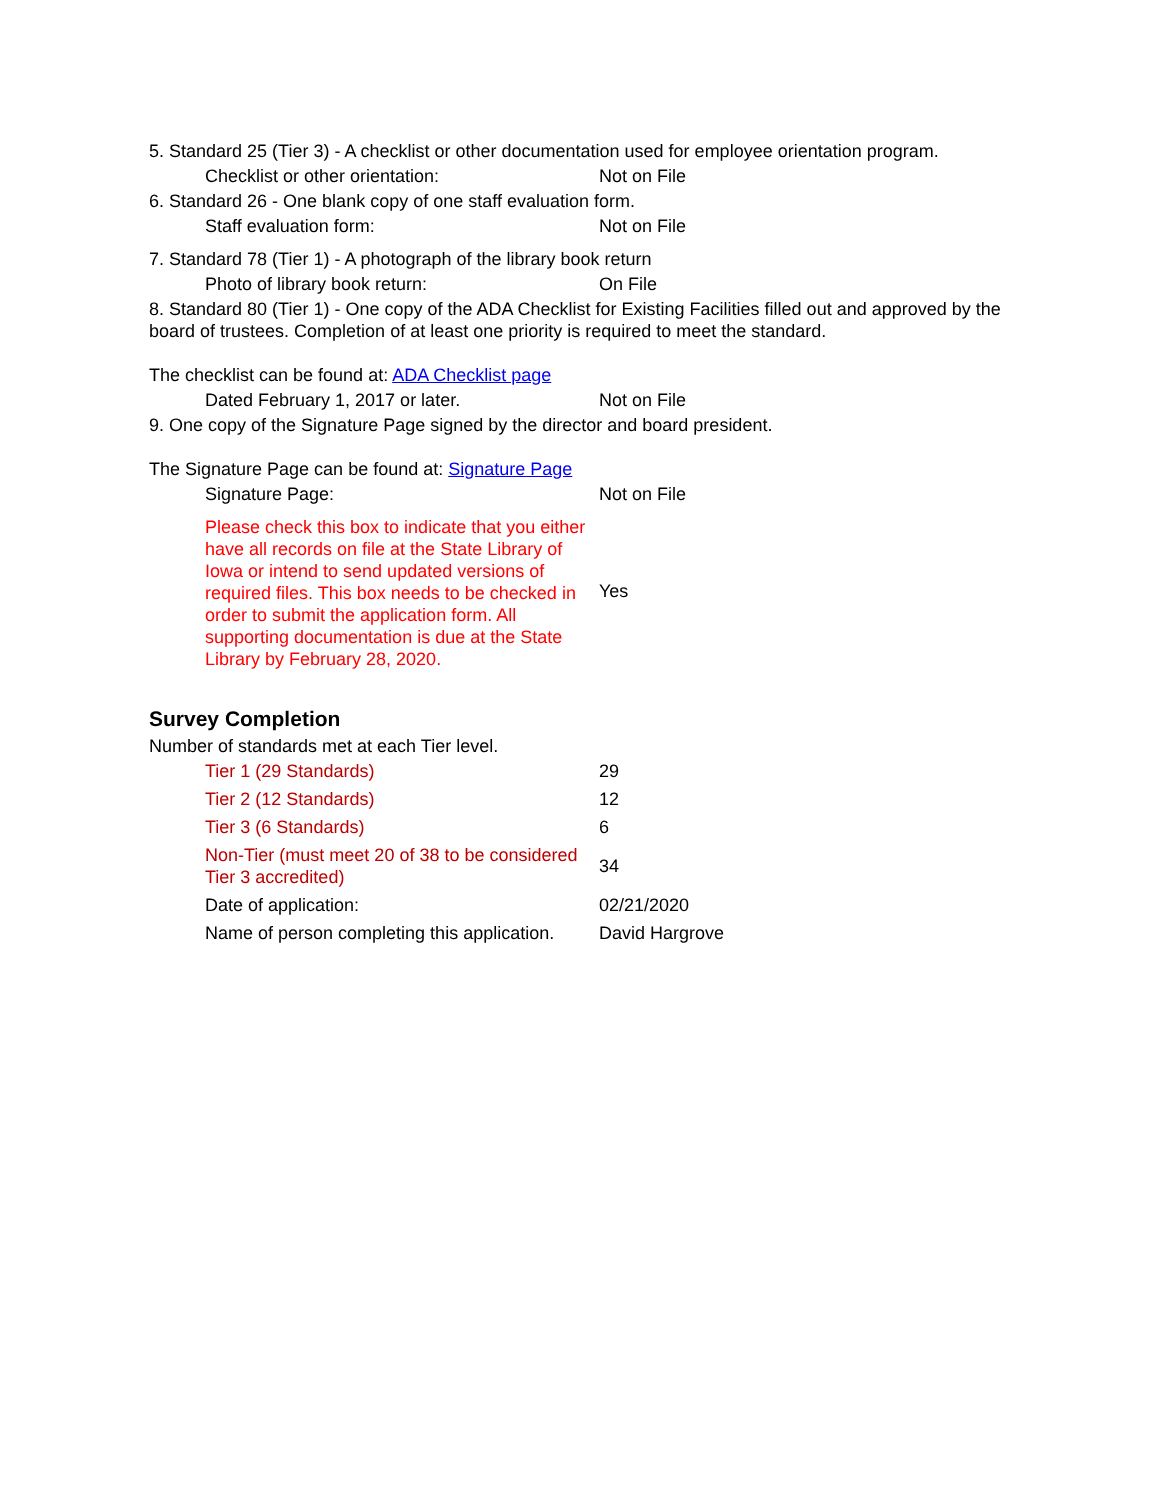5. Standard 25 (Tier 3) - A checklist or other documentation used for employee orientation program.
| Checklist or other orientation: | Not on File |
6. Standard 26 - One blank copy of one staff evaluation form.
| Staff evaluation form: | Not on File |
7. Standard 78 (Tier 1) - A photograph of the library book return
| Photo of library book return: | On File |
8. Standard 80 (Tier 1) - One copy of the ADA Checklist for Existing Facilities filled out and approved by the board of trustees. Completion of at least one priority is required to meet the standard.
The checklist can be found at: ADA Checklist page
| Dated February 1, 2017 or later. | Not on File |
9. One copy of the Signature Page signed by the director and board president.
The Signature Page can be found at: Signature Page
| Signature Page: | Not on File |
| Please check this box to indicate that you either have all records on file at the State Library of Iowa or intend to send updated versions of required files. This box needs to be checked in order to submit the application form. All supporting documentation is due at the State Library by February 28, 2020. | Yes |
Survey Completion
Number of standards met at each Tier level.
| Tier 1 (29 Standards) | 29 |
| Tier 2 (12 Standards) | 12 |
| Tier 3 (6 Standards) | 6 |
| Non-Tier (must meet 20 of 38 to be considered Tier 3 accredited) | 34 |
| Date of application: | 02/21/2020 |
| Name of person completing this application. | David Hargrove |